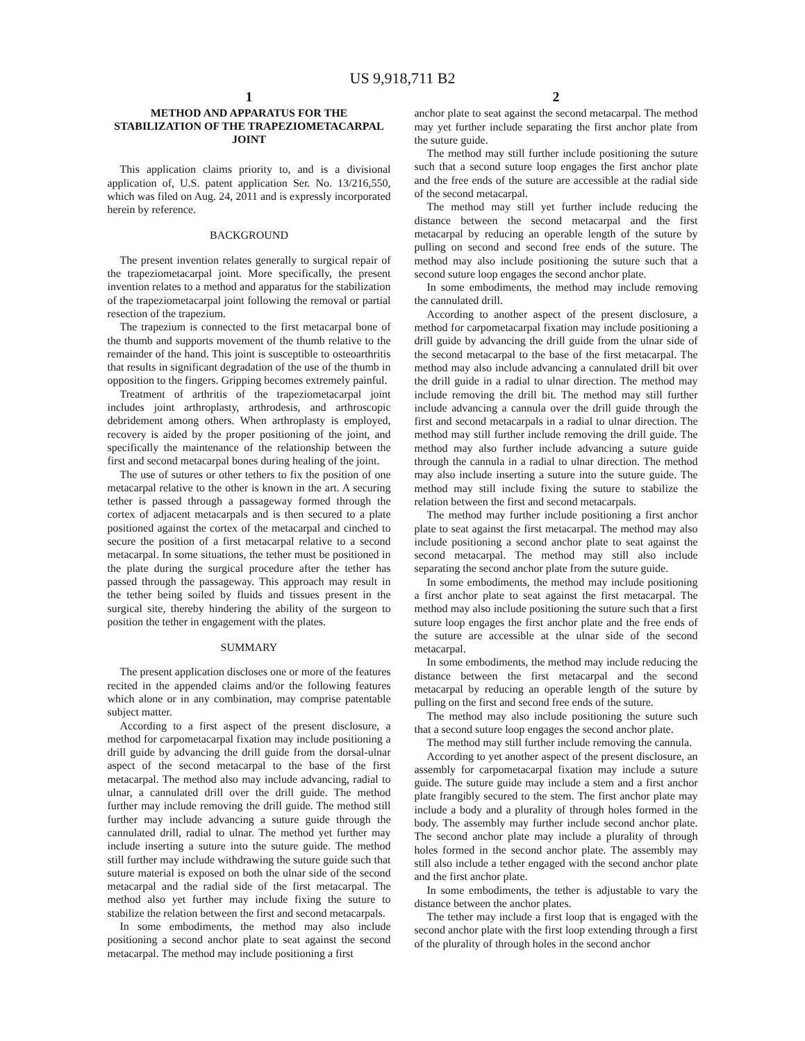US 9,918,711 B2
1
METHOD AND APPARATUS FOR THE STABILIZATION OF THE TRAPEZIOMETACARPAL JOINT
This application claims priority to, and is a divisional application of, U.S. patent application Ser. No. 13/216,550, which was filed on Aug. 24, 2011 and is expressly incorporated herein by reference.
BACKGROUND
The present invention relates generally to surgical repair of the trapeziometacarpal joint. More specifically, the present invention relates to a method and apparatus for the stabilization of the trapeziometacarpal joint following the removal or partial resection of the trapezium.
The trapezium is connected to the first metacarpal bone of the thumb and supports movement of the thumb relative to the remainder of the hand. This joint is susceptible to osteoarthritis that results in significant degradation of the use of the thumb in opposition to the fingers. Gripping becomes extremely painful.
Treatment of arthritis of the trapeziometacarpal joint includes joint arthroplasty, arthrodesis, and arthroscopic debridement among others. When arthroplasty is employed, recovery is aided by the proper positioning of the joint, and specifically the maintenance of the relationship between the first and second metacarpal bones during healing of the joint.
The use of sutures or other tethers to fix the position of one metacarpal relative to the other is known in the art. A securing tether is passed through a passageway formed through the cortex of adjacent metacarpals and is then secured to a plate positioned against the cortex of the metacarpal and cinched to secure the position of a first metacarpal relative to a second metacarpal. In some situations, the tether must be positioned in the plate during the surgical procedure after the tether has passed through the passageway. This approach may result in the tether being soiled by fluids and tissues present in the surgical site, thereby hindering the ability of the surgeon to position the tether in engagement with the plates.
SUMMARY
The present application discloses one or more of the features recited in the appended claims and/or the following features which alone or in any combination, may comprise patentable subject matter.
According to a first aspect of the present disclosure, a method for carpometacarpal fixation may include positioning a drill guide by advancing the drill guide from the dorsal-ulnar aspect of the second metacarpal to the base of the first metacarpal. The method also may include advancing, radial to ulnar, a cannulated drill over the drill guide. The method further may include removing the drill guide. The method still further may include advancing a suture guide through the cannulated drill, radial to ulnar. The method yet further may include inserting a suture into the suture guide. The method still further may include withdrawing the suture guide such that suture material is exposed on both the ulnar side of the second metacarpal and the radial side of the first metacarpal. The method also yet further may include fixing the suture to stabilize the relation between the first and second metacarpals.
In some embodiments, the method may also include positioning a second anchor plate to seat against the second metacarpal. The method may include positioning a first
2
anchor plate to seat against the second metacarpal. The method may yet further include separating the first anchor plate from the suture guide.
The method may still further include positioning the suture such that a second suture loop engages the first anchor plate and the free ends of the suture are accessible at the radial side of the second metacarpal.
The method may still yet further include reducing the distance between the second metacarpal and the first metacarpal by reducing an operable length of the suture by pulling on second and second free ends of the suture. The method may also include positioning the suture such that a second suture loop engages the second anchor plate.
In some embodiments, the method may include removing the cannulated drill.
According to another aspect of the present disclosure, a method for carpometacarpal fixation may include positioning a drill guide by advancing the drill guide from the ulnar side of the second metacarpal to the base of the first metacarpal. The method may also include advancing a cannulated drill bit over the drill guide in a radial to ulnar direction. The method may include removing the drill bit. The method may still further include advancing a cannula over the drill guide through the first and second metacarpals in a radial to ulnar direction. The method may still further include removing the drill guide. The method may also further include advancing a suture guide through the cannula in a radial to ulnar direction. The method may also include inserting a suture into the suture guide. The method may still include fixing the suture to stabilize the relation between the first and second metacarpals.
The method may further include positioning a first anchor plate to seat against the first metacarpal. The method may also include positioning a second anchor plate to seat against the second metacarpal. The method may still also include separating the second anchor plate from the suture guide.
In some embodiments, the method may include positioning a first anchor plate to seat against the first metacarpal. The method may also include positioning the suture such that a first suture loop engages the first anchor plate and the free ends of the suture are accessible at the ulnar side of the second metacarpal.
In some embodiments, the method may include reducing the distance between the first metacarpal and the second metacarpal by reducing an operable length of the suture by pulling on the first and second free ends of the suture.
The method may also include positioning the suture such that a second suture loop engages the second anchor plate.
The method may still further include removing the cannula.
According to yet another aspect of the present disclosure, an assembly for carpometacarpal fixation may include a suture guide. The suture guide may include a stem and a first anchor plate frangibly secured to the stem. The first anchor plate may include a body and a plurality of through holes formed in the body. The assembly may further include second anchor plate. The second anchor plate may include a plurality of through holes formed in the second anchor plate. The assembly may still also include a tether engaged with the second anchor plate and the first anchor plate.
In some embodiments, the tether is adjustable to vary the distance between the anchor plates.
The tether may include a first loop that is engaged with the second anchor plate with the first loop extending through a first of the plurality of through holes in the second anchor